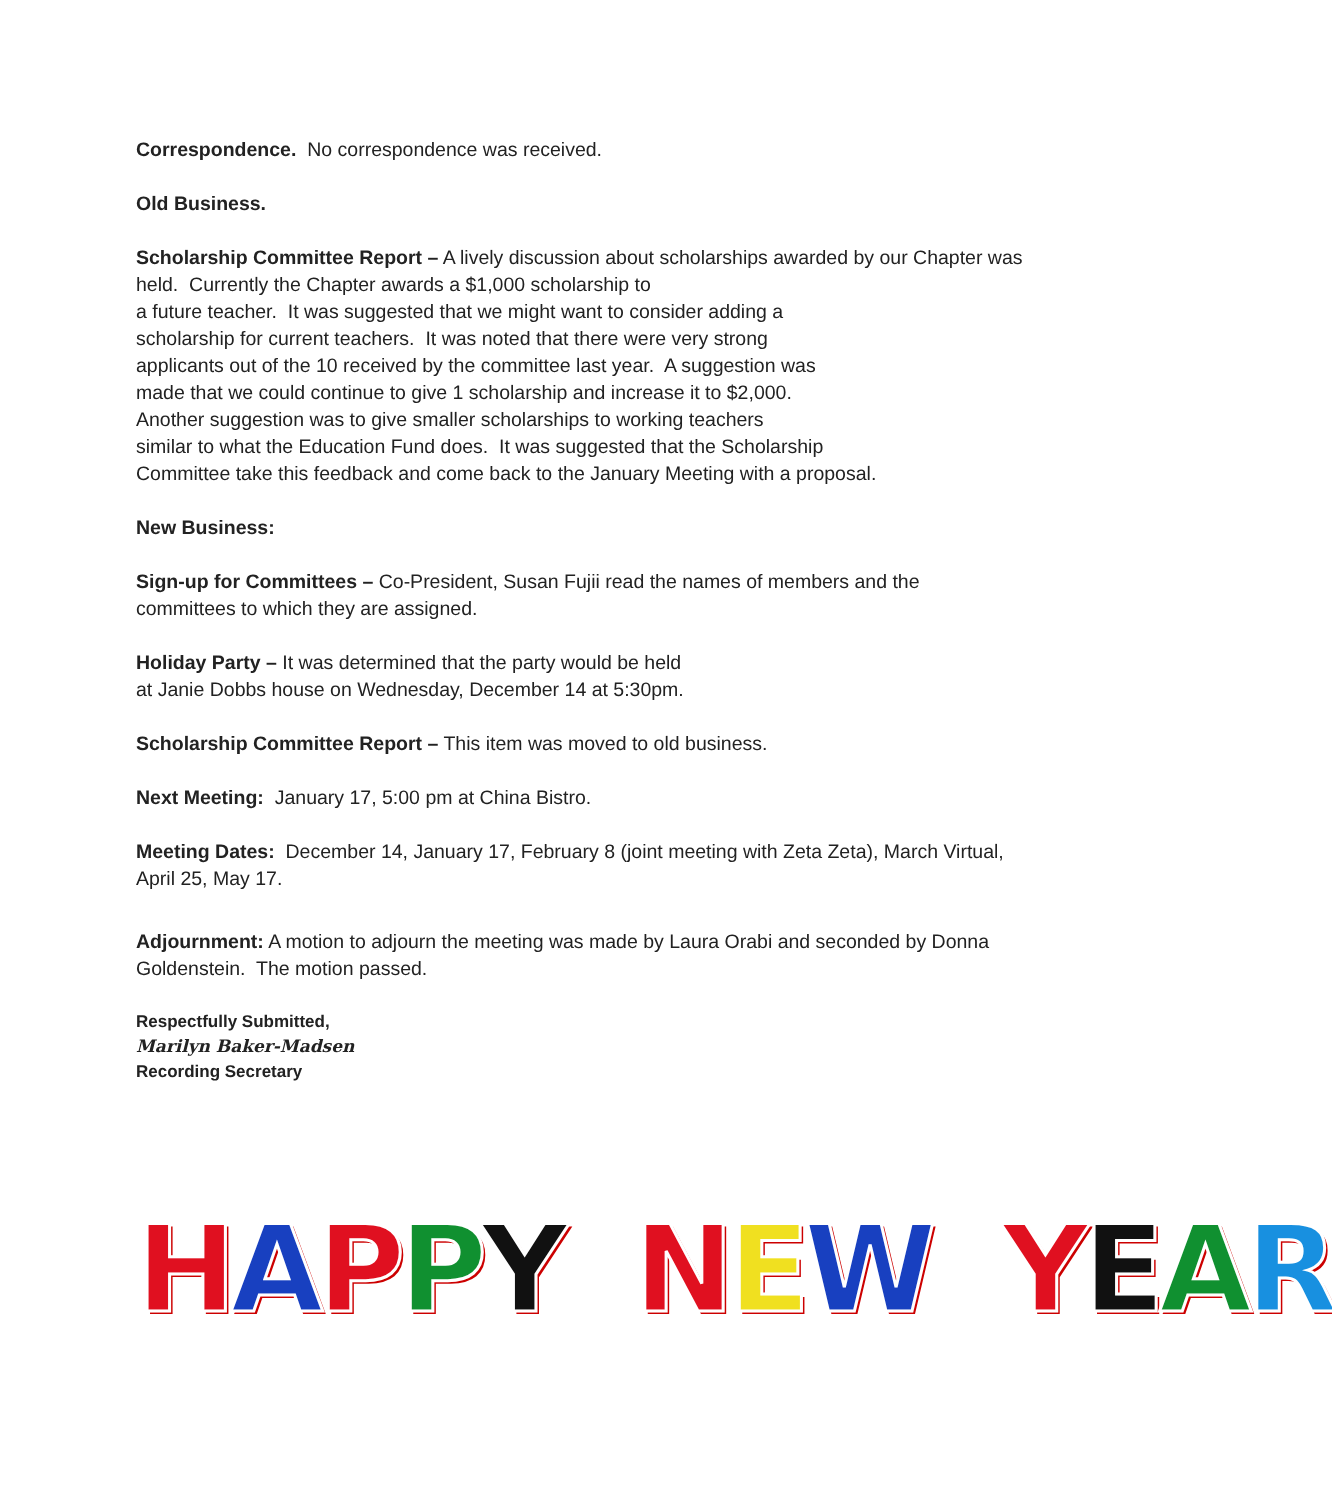Correspondence. No correspondence was received.
Old Business.
Scholarship Committee Report – A lively discussion about scholarships awarded by our Chapter was held. Currently the Chapter awards a $1,000 scholarship to
a future teacher. It was suggested that we might want to consider adding a
scholarship for current teachers. It was noted that there were very strong
applicants out of the 10 received by the committee last year. A suggestion was
made that we could continue to give 1 scholarship and increase it to $2,000.
Another suggestion was to give smaller scholarships to working teachers
similar to what the Education Fund does. It was suggested that the Scholarship
Committee take this feedback and come back to the January Meeting with a proposal.
New Business:
Sign-up for Committees – Co-President, Susan Fujii read the names of members and the committees to which they are assigned.
Holiday Party – It was determined that the party would be held
at Janie Dobbs house on Wednesday, December 14 at 5:30pm.
Scholarship Committee Report – This item was moved to old business.
Next Meeting: January 17, 5:00 pm at China Bistro.
Meeting Dates: December 14, January 17, February 8 (joint meeting with Zeta Zeta), March Virtual, April 25, May 17.
Adjournment: A motion to adjourn the meeting was made by Laura Orabi and seconded by Donna Goldenstein. The motion passed.
Respectfully Submitted,
Marilyn Baker-Madsen
Recording Secretary
HAPPY NEW YEAR